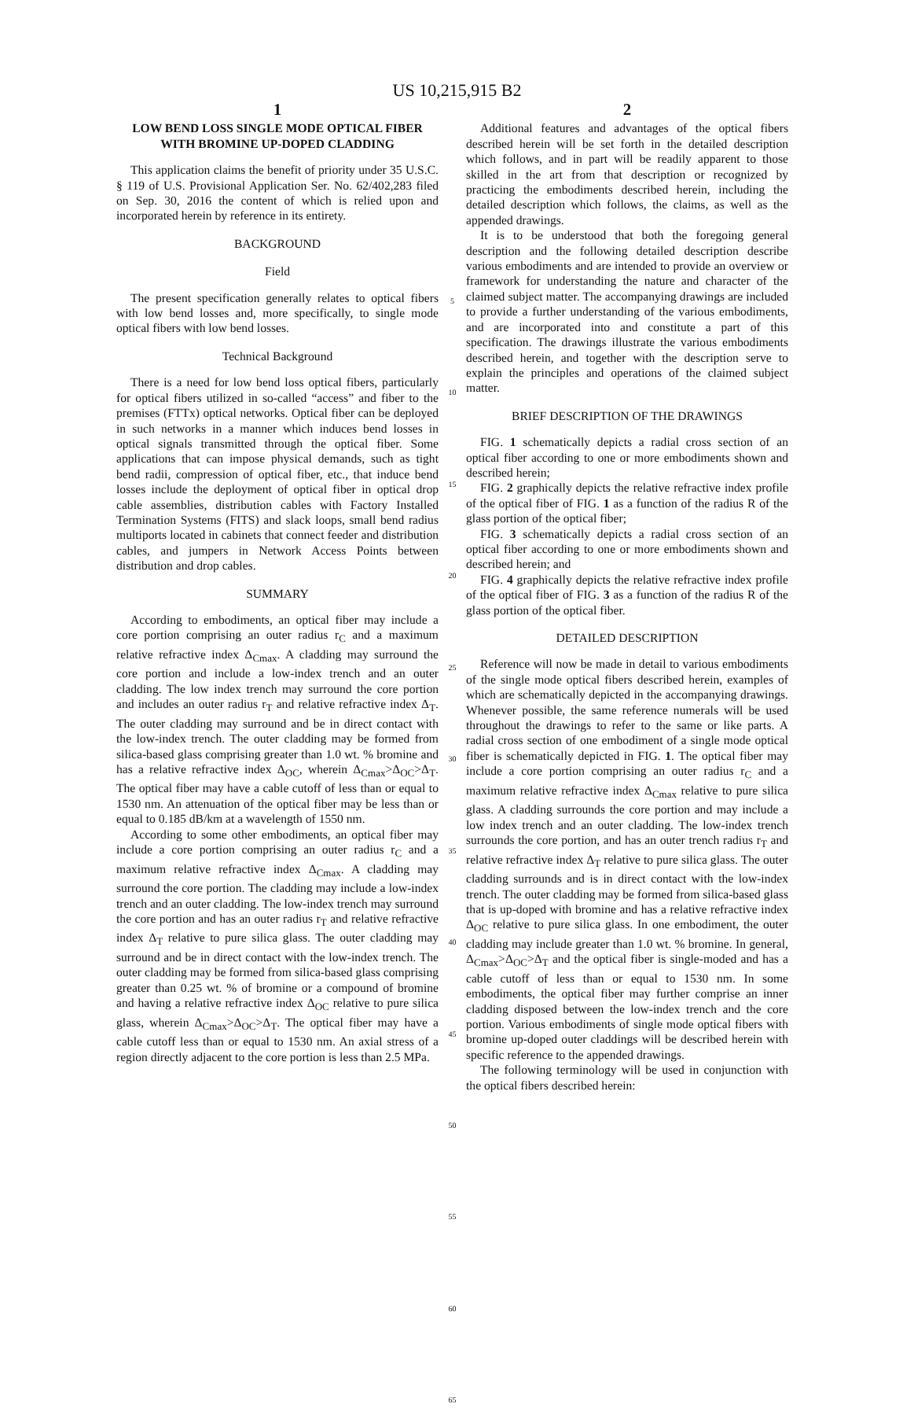US 10,215,915 B2
1
LOW BEND LOSS SINGLE MODE OPTICAL FIBER WITH BROMINE UP-DOPED CLADDING
This application claims the benefit of priority under 35 U.S.C. § 119 of U.S. Provisional Application Ser. No. 62/402,283 filed on Sep. 30, 2016 the content of which is relied upon and incorporated herein by reference in its entirety.
BACKGROUND
Field
The present specification generally relates to optical fibers with low bend losses and, more specifically, to single mode optical fibers with low bend losses.
Technical Background
There is a need for low bend loss optical fibers, particularly for optical fibers utilized in so-called “access” and fiber to the premises (FTTx) optical networks. Optical fiber can be deployed in such networks in a manner which induces bend losses in optical signals transmitted through the optical fiber. Some applications that can impose physical demands, such as tight bend radii, compression of optical fiber, etc., that induce bend losses include the deployment of optical fiber in optical drop cable assemblies, distribution cables with Factory Installed Termination Systems (FITS) and slack loops, small bend radius multiports located in cabinets that connect feeder and distribution cables, and jumpers in Network Access Points between distribution and drop cables.
SUMMARY
According to embodiments, an optical fiber may include a core portion comprising an outer radius r<sub>C</sub> and a maximum relative refractive index Δ<sub>Cmax</sub>. A cladding may surround the core portion and include a low-index trench and an outer cladding. The low index trench may surround the core portion and includes an outer radius r<sub>T</sub> and relative refractive index Δ<sub>T</sub>. The outer cladding may surround and be in direct contact with the low-index trench. The outer cladding may be formed from silica-based glass comprising greater than 1.0 wt. % bromine and has a relative refractive index Δ<sub>OC</sub>, wherein Δ<sub>Cmax</sub>>Δ<sub>OC</sub>>Δ<sub>T</sub>. The optical fiber may have a cable cutoff of less than or equal to 1530 nm. An attenuation of the optical fiber may be less than or equal to 0.185 dB/km at a wavelength of 1550 nm.
According to some other embodiments, an optical fiber may include a core portion comprising an outer radius r<sub>C</sub> and a maximum relative refractive index Δ<sub>Cmax</sub>. A cladding may surround the core portion. The cladding may include a low-index trench and an outer cladding. The low-index trench may surround the core portion and has an outer radius r<sub>T</sub> and relative refractive index Δ<sub>T</sub> relative to pure silica glass. The outer cladding may surround and be in direct contact with the low-index trench. The outer cladding may be formed from silica-based glass comprising greater than 0.25 wt. % of bromine or a compound of bromine and having a relative refractive index Δ<sub>OC</sub> relative to pure silica glass, wherein Δ<sub>Cmax</sub>>Δ<sub>OC</sub>>Δ<sub>T</sub>. The optical fiber may have a cable cutoff less than or equal to 1530 nm. An axial stress of a region directly adjacent to the core portion is less than 2.5 MPa.
5
10
15
20
25
30
35
40
45
50
55
60
65
2
Additional features and advantages of the optical fibers described herein will be set forth in the detailed description which follows, and in part will be readily apparent to those skilled in the art from that description or recognized by practicing the embodiments described herein, including the detailed description which follows, the claims, as well as the appended drawings.
It is to be understood that both the foregoing general description and the following detailed description describe various embodiments and are intended to provide an overview or framework for understanding the nature and character of the claimed subject matter. The accompanying drawings are included to provide a further understanding of the various embodiments, and are incorporated into and constitute a part of this specification. The drawings illustrate the various embodiments described herein, and together with the description serve to explain the principles and operations of the claimed subject matter.
BRIEF DESCRIPTION OF THE DRAWINGS
FIG. 1 schematically depicts a radial cross section of an optical fiber according to one or more embodiments shown and described herein;
FIG. 2 graphically depicts the relative refractive index profile of the optical fiber of FIG. 1 as a function of the radius R of the glass portion of the optical fiber;
FIG. 3 schematically depicts a radial cross section of an optical fiber according to one or more embodiments shown and described herein; and
FIG. 4 graphically depicts the relative refractive index profile of the optical fiber of FIG. 3 as a function of the radius R of the glass portion of the optical fiber.
DETAILED DESCRIPTION
Reference will now be made in detail to various embodiments of the single mode optical fibers described herein, examples of which are schematically depicted in the accompanying drawings. Whenever possible, the same reference numerals will be used throughout the drawings to refer to the same or like parts. A radial cross section of one embodiment of a single mode optical fiber is schematically depicted in FIG. 1. The optical fiber may include a core portion comprising an outer radius r<sub>C</sub> and a maximum relative refractive index Δ<sub>Cmax</sub> relative to pure silica glass. A cladding surrounds the core portion and may include a low index trench and an outer cladding. The low-index trench surrounds the core portion, and has an outer trench radius r<sub>T</sub> and relative refractive index Δ<sub>T</sub> relative to pure silica glass. The outer cladding surrounds and is in direct contact with the low-index trench. The outer cladding may be formed from silica-based glass that is up-doped with bromine and has a relative refractive index Δ<sub>OC</sub> relative to pure silica glass. In one embodiment, the outer cladding may include greater than 1.0 wt. % bromine. In general, Δ<sub>Cmax</sub>>Δ<sub>OC</sub>>Δ<sub>T</sub> and the optical fiber is single-moded and has a cable cutoff of less than or equal to 1530 nm. In some embodiments, the optical fiber may further comprise an inner cladding disposed between the low-index trench and the core portion. Various embodiments of single mode optical fibers with bromine up-doped outer claddings will be described herein with specific reference to the appended drawings.
The following terminology will be used in conjunction with the optical fibers described herein: